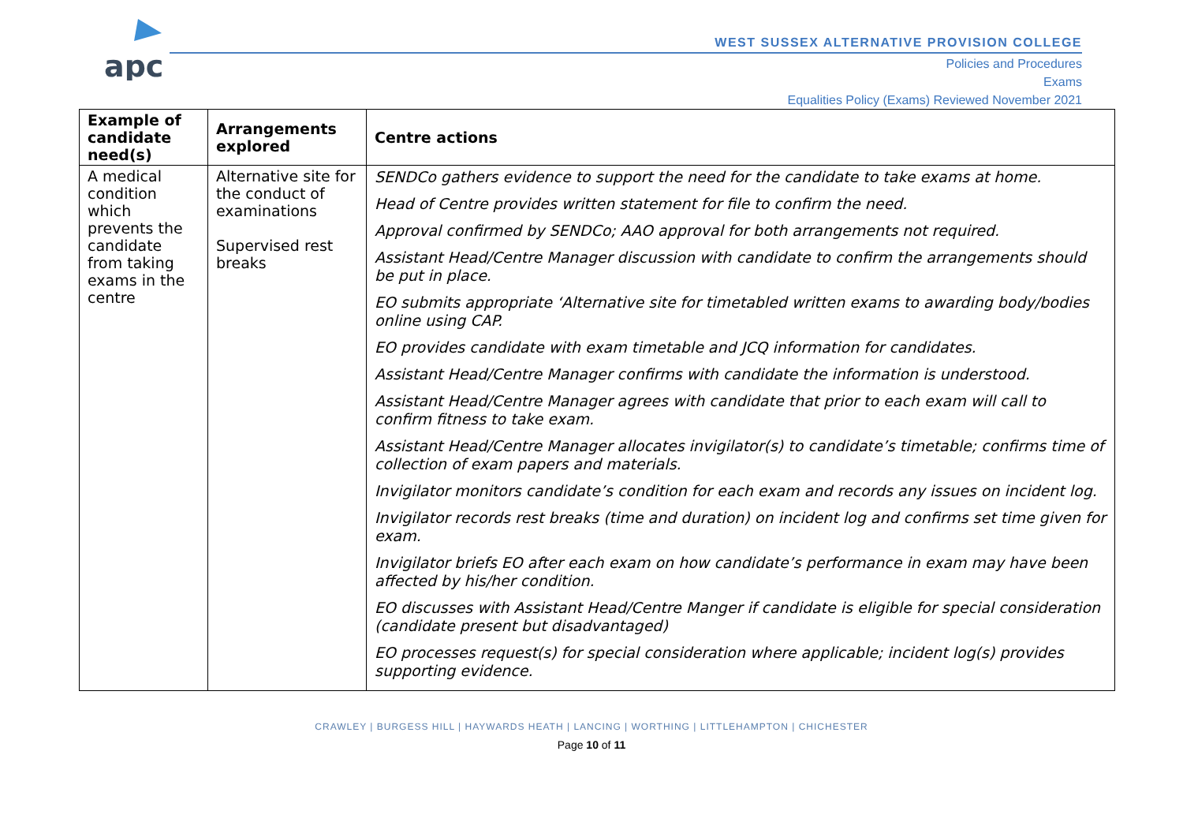apc
WEST SUSSEX ALTERNATIVE PROVISION COLLEGE
Policies and Procedures
Exams
Equalities Policy (Exams) Reviewed November 2021
| Example of candidate need(s) | Arrangements explored | Centre actions |
| --- | --- | --- |
| A medical condition which prevents the candidate from taking exams in the centre | Alternative site for the conduct of examinations Supervised rest breaks | SENDCo gathers evidence to support the need for the candidate to take exams at home. Head of Centre provides written statement for file to confirm the need. Approval confirmed by SENDCo; AAO approval for both arrangements not required. Assistant Head/Centre Manager discussion with candidate to confirm the arrangements should be put in place. EO submits appropriate ‘Alternative site for timetabled written exams to awarding body/bodies online using CAP. EO provides candidate with exam timetable and JCQ information for candidates. Assistant Head/Centre Manager confirms with candidate the information is understood. Assistant Head/Centre Manager agrees with candidate that prior to each exam will call to confirm fitness to take exam. Assistant Head/Centre Manager allocates invigilator(s) to candidate’s timetable; confirms time of collection of exam papers and materials. Invigilator monitors candidate’s condition for each exam and records any issues on incident log. Invigilator records rest breaks (time and duration) on incident log and confirms set time given for exam. Invigilator briefs EO after each exam on how candidate’s performance in exam may have been affected by his/her condition. EO discusses with Assistant Head/Centre Manger if candidate is eligible for special consideration (candidate present but disadvantaged) EO processes request(s) for special consideration where applicable; incident log(s) provides supporting evidence. |
CRAWLEY | BURGESS HILL | HAYWARDS HEATH | LANCING | WORTHING | LITTLEHAMPTON | CHICHESTER
Page 10 of 11